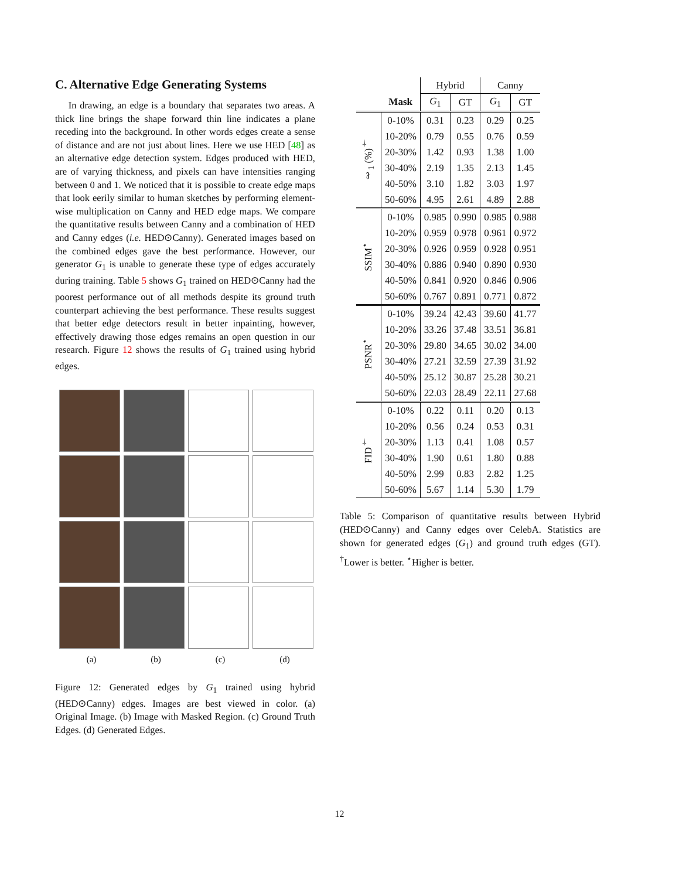C. Alternative Edge Generating Systems
In drawing, an edge is a boundary that separates two areas. A thick line brings the shape forward thin line indicates a plane receding into the background. In other words edges create a sense of distance and are not just about lines. Here we use HED [48] as an alternative edge detection system. Edges produced with HED, are of varying thickness, and pixels can have intensities ranging between 0 and 1. We noticed that it is possible to create edge maps that look eerily similar to human sketches by performing element-wise multiplication on Canny and HED edge maps. We compare the quantitative results between Canny and a combination of HED and Canny edges (i.e. HED⊙Canny). Generated images based on the combined edges gave the best performance. However, our generator G<sub>1</sub> is unable to generate these type of edges accurately during training. Table 5 shows G<sub>1</sub> trained on HED⊙Canny had the poorest performance out of all methods despite its ground truth counterpart achieving the best performance. These results suggest that better edge detectors result in better inpainting, however, effectively drawing those edges remains an open question in our research. Figure 12 shows the results of G<sub>1</sub> trained using hybrid edges.
(a) (b) (c) (d)
Figure 12: Generated edges by G<sub>1</sub> trained using hybrid (HED⊙Canny) edges. Images are best viewed in color. (a) Original Image. (b) Image with Masked Region. (c) Ground Truth Edges. (d) Generated Edges.
| | | Hybrid | | Canny | |
| --- | --- | --- | --- | --- | --- |
| | Mask | G<sub>1</sub> | GT | G<sub>1</sub> | GT |
| ℓ<sub>1</sub> (%)<sup>†</sup> | 0-10% | 0.31 | 0.23 | 0.29 | 0.25 |
| | 10-20% | 0.79 | 0.55 | 0.76 | 0.59 |
| | 20-30% | 1.42 | 0.93 | 1.38 | 1.00 |
| | 30-40% | 2.19 | 1.35 | 2.13 | 1.45 |
| | 40-50% | 3.10 | 1.82 | 3.03 | 1.97 |
| | 50-60% | 4.95 | 2.61 | 4.89 | 2.88 |
| SSIM<sup>⋆</sup> | 0-10% | 0.985 | 0.990 | 0.985 | 0.988 |
| | 10-20% | 0.959 | 0.978 | 0.961 | 0.972 |
| | 20-30% | 0.926 | 0.959 | 0.928 | 0.951 |
| | 30-40% | 0.886 | 0.940 | 0.890 | 0.930 |
| | 40-50% | 0.841 | 0.920 | 0.846 | 0.906 |
| | 50-60% | 0.767 | 0.891 | 0.771 | 0.872 |
| PSNR<sup>⋆</sup> | 0-10% | 39.24 | 42.43 | 39.60 | 41.77 |
| | 10-20% | 33.26 | 37.48 | 33.51 | 36.81 |
| | 20-30% | 29.80 | 34.65 | 30.02 | 34.00 |
| | 30-40% | 27.21 | 32.59 | 27.39 | 31.92 |
| | 40-50% | 25.12 | 30.87 | 25.28 | 30.21 |
| | 50-60% | 22.03 | 28.49 | 22.11 | 27.68 |
| FID<sup>†</sup> | 0-10% | 0.22 | 0.11 | 0.20 | 0.13 |
| | 10-20% | 0.56 | 0.24 | 0.53 | 0.31 |
| | 20-30% | 1.13 | 0.41 | 1.08 | 0.57 |
| | 30-40% | 1.90 | 0.61 | 1.80 | 0.88 |
| | 40-50% | 2.99 | 0.83 | 2.82 | 1.25 |
| | 50-60% | 5.67 | 1.14 | 5.30 | 1.79 |
Table 5: Comparison of quantitative results between Hybrid (HED⊙Canny) and Canny edges over CelebA. Statistics are shown for generated edges (G<sub>1</sub>) and ground truth edges (GT). <sup>†</sup>Lower is better. <sup>⋆</sup>Higher is better.
12